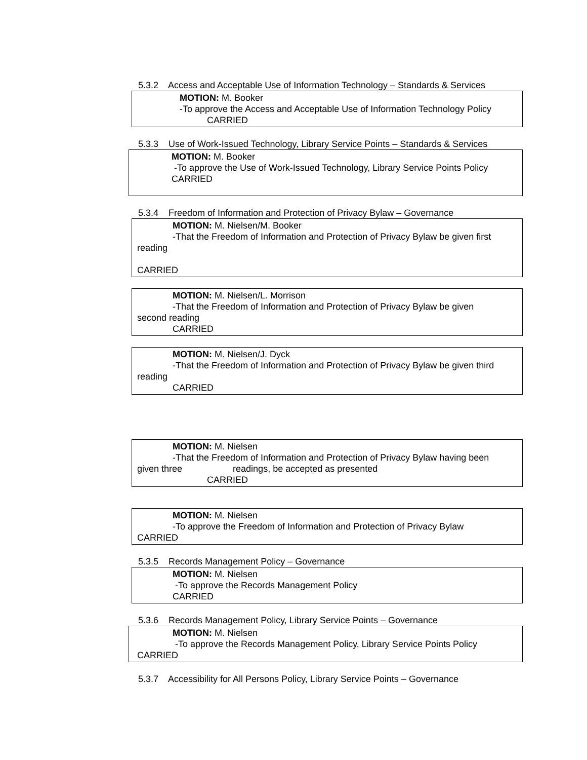5.3.2 Access and Acceptable Use of Information Technology – Standards & Services
MOTION: M. Booker
-To approve the Access and Acceptable Use of Information Technology Policy
CARRIED
5.3.3 Use of Work-Issued Technology, Library Service Points – Standards & Services
MOTION: M. Booker
-To approve the Use of Work-Issued Technology, Library Service Points Policy
CARRIED
5.3.4 Freedom of Information and Protection of Privacy Bylaw – Governance
MOTION: M. Nielsen/M. Booker
-That the Freedom of Information and Protection of Privacy Bylaw be given first
reading
CARRIED
MOTION: M. Nielsen/L. Morrison
-That the Freedom of Information and Protection of Privacy Bylaw be given
second reading
CARRIED
MOTION: M. Nielsen/J. Dyck
-That the Freedom of Information and Protection of Privacy Bylaw be given third
reading
CARRIED
MOTION: M. Nielsen
-That the Freedom of Information and Protection of Privacy Bylaw having been
given three readings, be accepted as presented
CARRIED
MOTION: M. Nielsen
-To approve the Freedom of Information and Protection of Privacy Bylaw
CARRIED
5.3.5 Records Management Policy – Governance
MOTION: M. Nielsen
-To approve the Records Management Policy
CARRIED
5.3.6 Records Management Policy, Library Service Points – Governance
MOTION: M. Nielsen
-To approve the Records Management Policy, Library Service Points Policy
CARRIED
5.3.7 Accessibility for All Persons Policy, Library Service Points – Governance